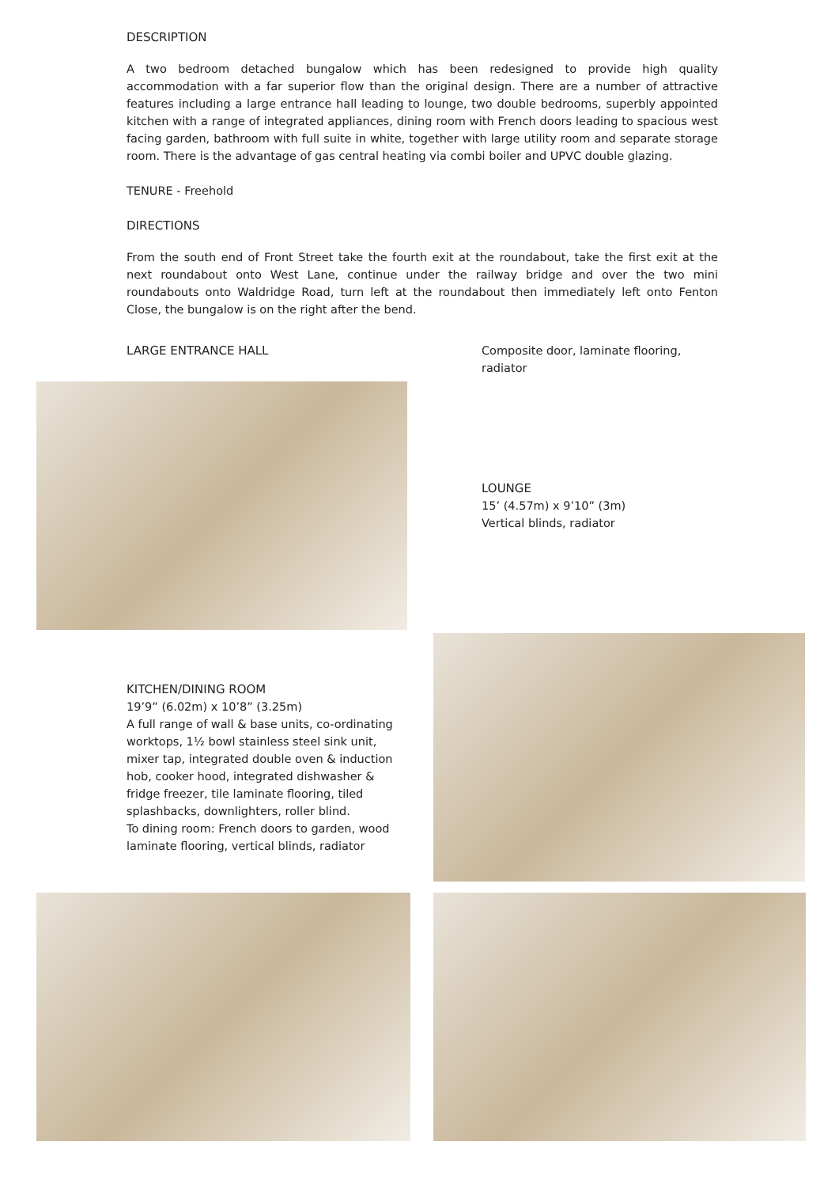DESCRIPTION
A two bedroom detached bungalow which has been redesigned to provide high quality accommodation with a far superior flow than the original design. There are a number of attractive features including a large entrance hall leading to lounge, two double bedrooms, superbly appointed kitchen with a range of integrated appliances, dining room with French doors leading to spacious west facing garden, bathroom with full suite in white, together with large utility room and separate storage room. There is the advantage of gas central heating via combi boiler and UPVC double glazing.
TENURE - Freehold
DIRECTIONS
From the south end of Front Street take the fourth exit at the roundabout, take the first exit at the next roundabout onto West Lane, continue under the railway bridge and over the two mini roundabouts onto Waldridge Road, turn left at the roundabout then immediately left onto Fenton Close, the bungalow is on the right after the bend.
LARGE ENTRANCE HALL Composite door, laminate flooring, radiator
LOUNGE
15’ (4.57m) x 9’10” (3m)
Vertical blinds, radiator
KITCHEN/DINING ROOM
19’9” (6.02m) x 10’8” (3.25m)
A full range of wall & base units, co-ordinating worktops, 1½ bowl stainless steel sink unit, mixer tap, integrated double oven & induction hob, cooker hood, integrated dishwasher & fridge freezer, tile laminate flooring, tiled splashbacks, downlighters, roller blind.
To dining room: French doors to garden, wood laminate flooring, vertical blinds, radiator